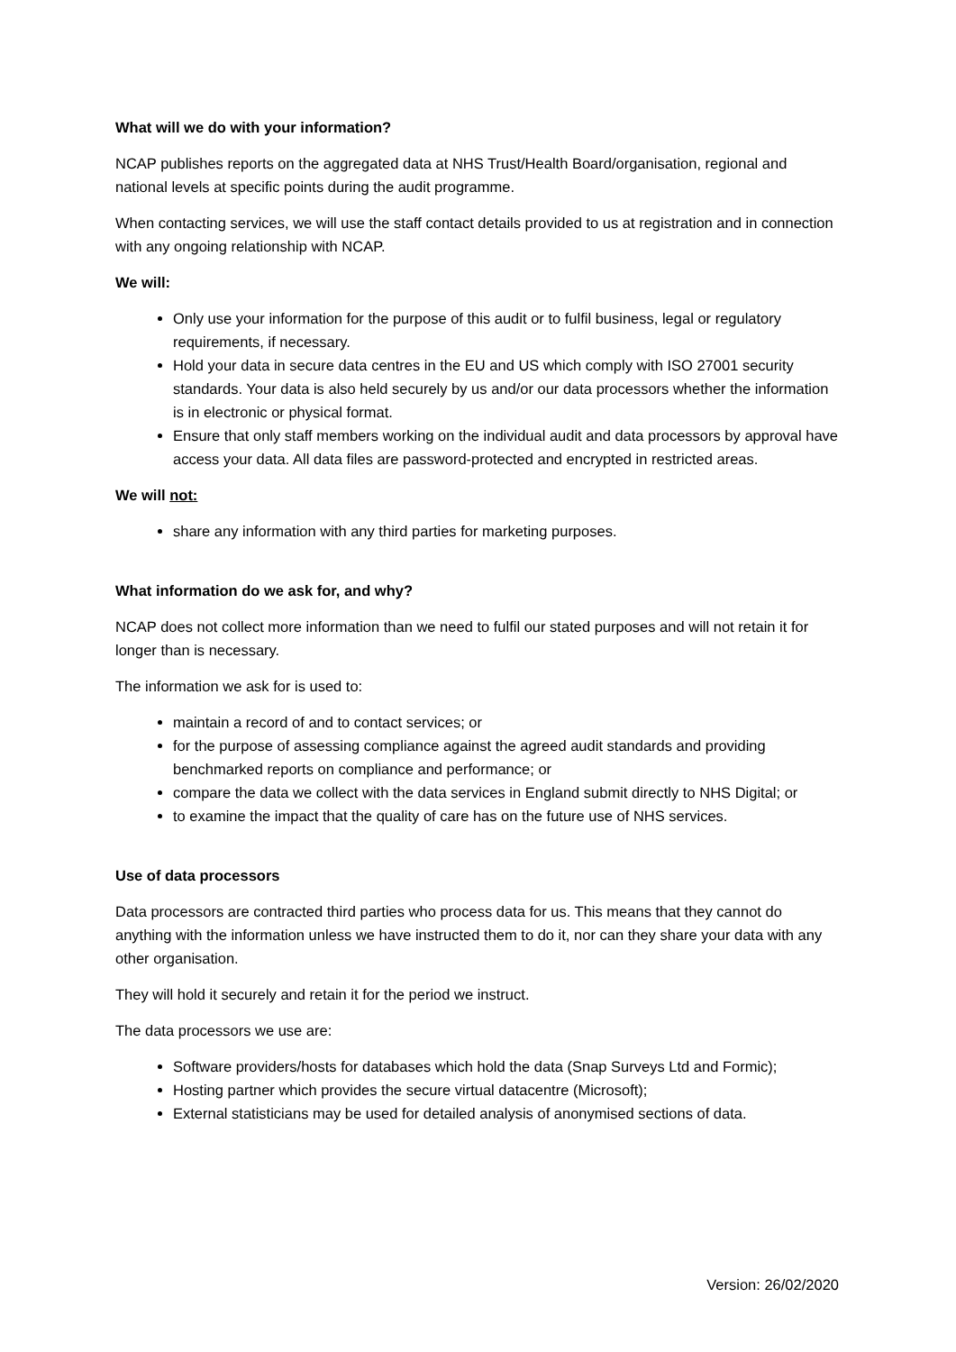What will we do with your information?
NCAP publishes reports on the aggregated data at NHS Trust/Health Board/organisation, regional and national levels at specific points during the audit programme.
When contacting services, we will use the staff contact details provided to us at registration and in connection with any ongoing relationship with NCAP.
We will:
Only use your information for the purpose of this audit or to fulfil business, legal or regulatory requirements, if necessary.
Hold your data in secure data centres in the EU and US which comply with ISO 27001 security standards. Your data is also held securely by us and/or our data processors whether the information is in electronic or physical format.
Ensure that only staff members working on the individual audit and data processors by approval have access your data. All data files are password-protected and encrypted in restricted areas.
We will not:
share any information with any third parties for marketing purposes.
What information do we ask for, and why?
NCAP does not collect more information than we need to fulfil our stated purposes and will not retain it for longer than is necessary.
The information we ask for is used to:
maintain a record of and to contact services; or
for the purpose of assessing compliance against the agreed audit standards and providing benchmarked reports on compliance and performance; or
compare the data we collect with the data services in England submit directly to NHS Digital; or
to examine the impact that the quality of care has on the future use of NHS services.
Use of data processors
Data processors are contracted third parties who process data for us. This means that they cannot do anything with the information unless we have instructed them to do it, nor can they share your data with any other organisation.
They will hold it securely and retain it for the period we instruct.
The data processors we use are:
Software providers/hosts for databases which hold the data (Snap Surveys Ltd and Formic);
Hosting partner which provides the secure virtual datacentre (Microsoft);
External statisticians may be used for detailed analysis of anonymised sections of data.
Version: 26/02/2020